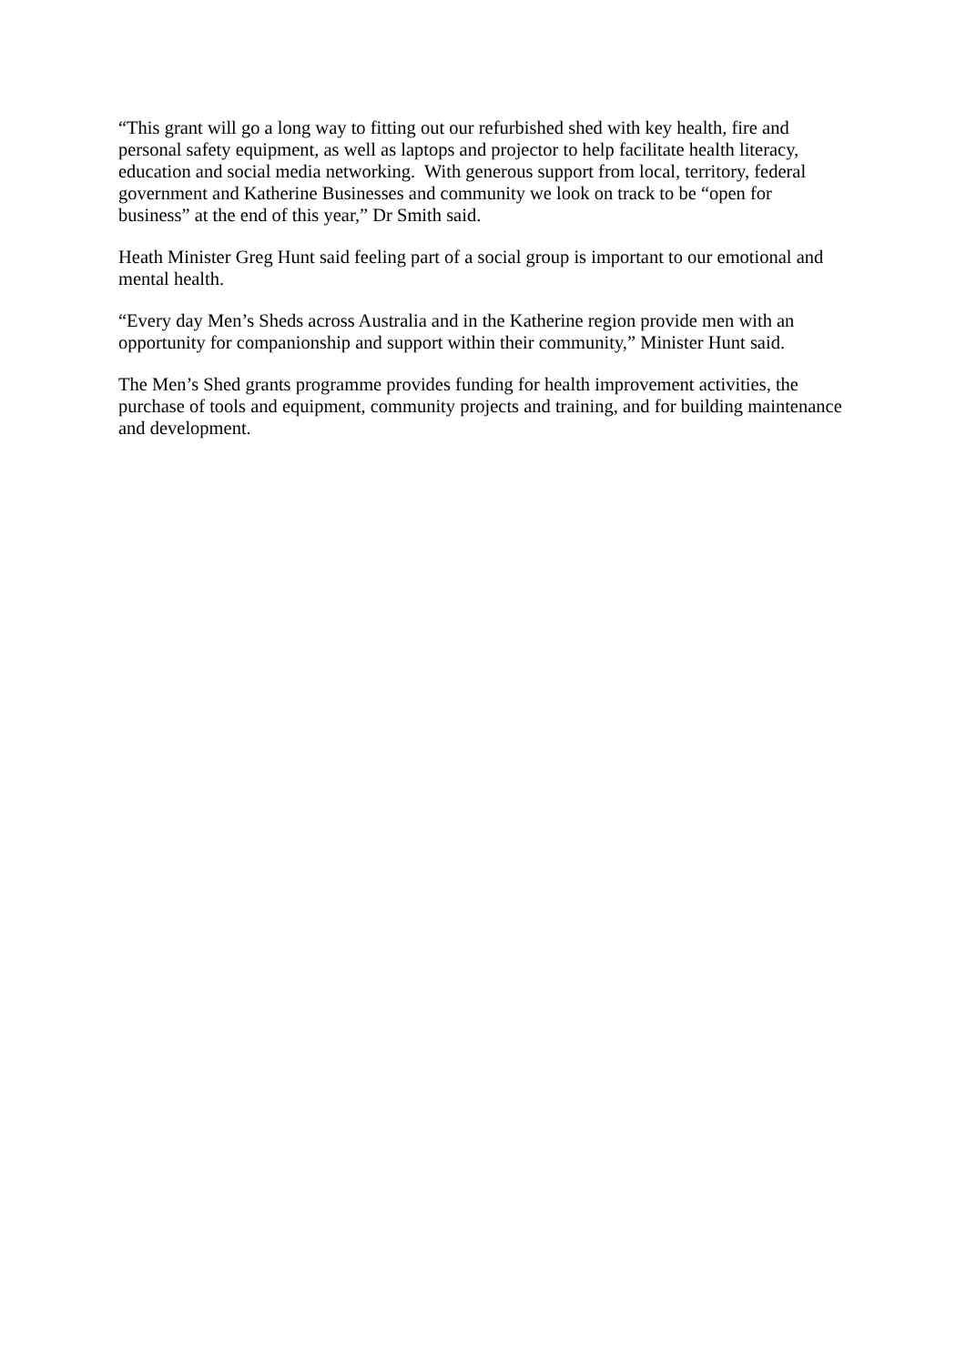“This grant will go a long way to fitting out our refurbished shed with key health, fire and personal safety equipment, as well as laptops and projector to help facilitate health literacy, education and social media networking. With generous support from local, territory, federal government and Katherine Businesses and community we look on track to be “open for business” at the end of this year,” Dr Smith said.
Heath Minister Greg Hunt said feeling part of a social group is important to our emotional and mental health.
“Every day Men’s Sheds across Australia and in the Katherine region provide men with an opportunity for companionship and support within their community,” Minister Hunt said.
The Men’s Shed grants programme provides funding for health improvement activities, the purchase of tools and equipment, community projects and training, and for building maintenance and development.